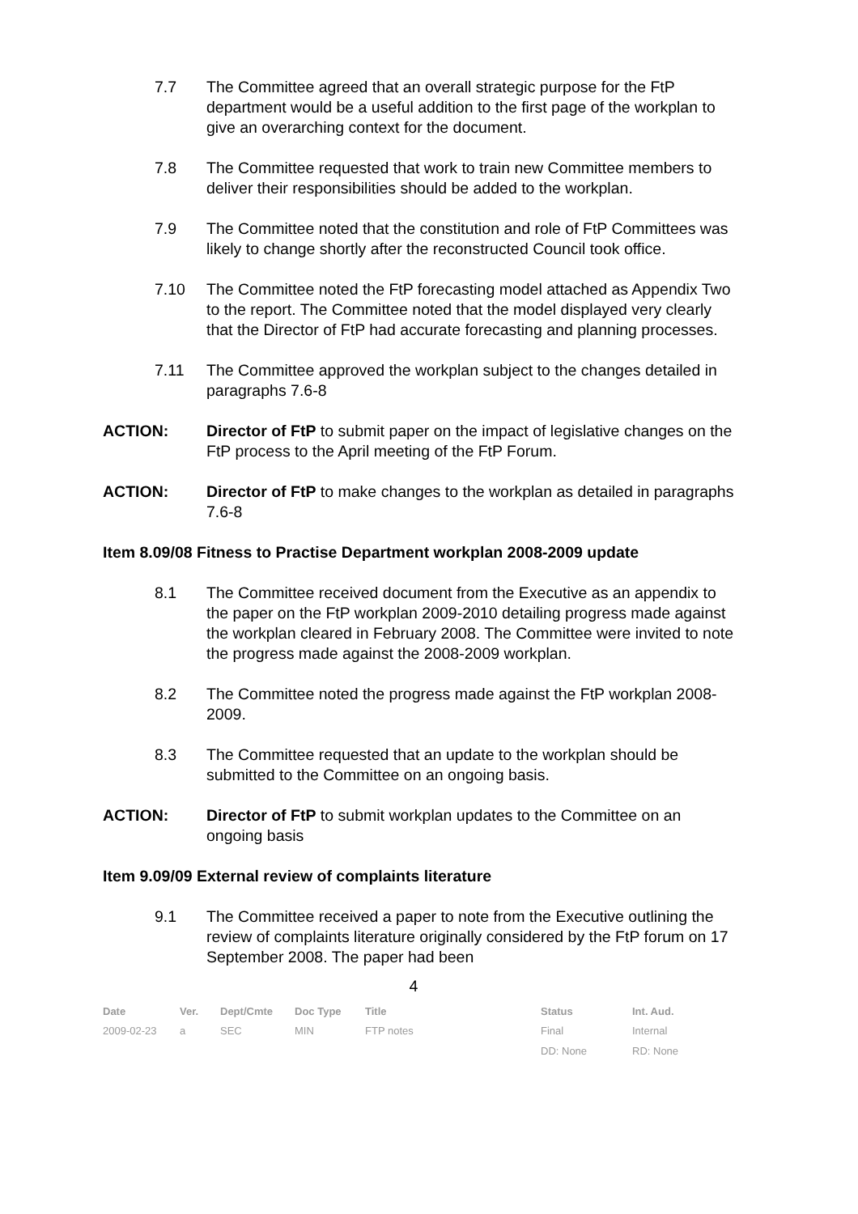7.7 The Committee agreed that an overall strategic purpose for the FtP department would be a useful addition to the first page of the workplan to give an overarching context for the document.
7.8 The Committee requested that work to train new Committee members to deliver their responsibilities should be added to the workplan.
7.9 The Committee noted that the constitution and role of FtP Committees was likely to change shortly after the reconstructed Council took office.
7.10 The Committee noted the FtP forecasting model attached as Appendix Two to the report. The Committee noted that the model displayed very clearly that the Director of FtP had accurate forecasting and planning processes.
7.11 The Committee approved the workplan subject to the changes detailed in paragraphs 7.6-8
ACTION: Director of FtP to submit paper on the impact of legislative changes on the FtP process to the April meeting of the FtP Forum.
ACTION: Director of FtP to make changes to the workplan as detailed in paragraphs 7.6-8
Item 8.09/08 Fitness to Practise Department workplan 2008-2009 update
8.1 The Committee received document from the Executive as an appendix to the paper on the FtP workplan 2009-2010 detailing progress made against the workplan cleared in February 2008. The Committee were invited to note the progress made against the 2008-2009 workplan.
8.2 The Committee noted the progress made against the FtP workplan 2008-2009.
8.3 The Committee requested that an update to the workplan should be submitted to the Committee on an ongoing basis.
ACTION: Director of FtP to submit workplan updates to the Committee on an ongoing basis
Item 9.09/09 External review of complaints literature
9.1 The Committee received a paper to note from the Executive outlining the review of complaints literature originally considered by the FtP forum on 17 September 2008. The paper had been
4
| Date | Ver. | Dept/Cmte | Doc Type | Title | Status | Int. Aud. |
| --- | --- | --- | --- | --- | --- | --- |
| 2009-02-23 | a | SEC | MIN | FTP notes | Final | Internal |
| | | | | | DD: None | RD: None |